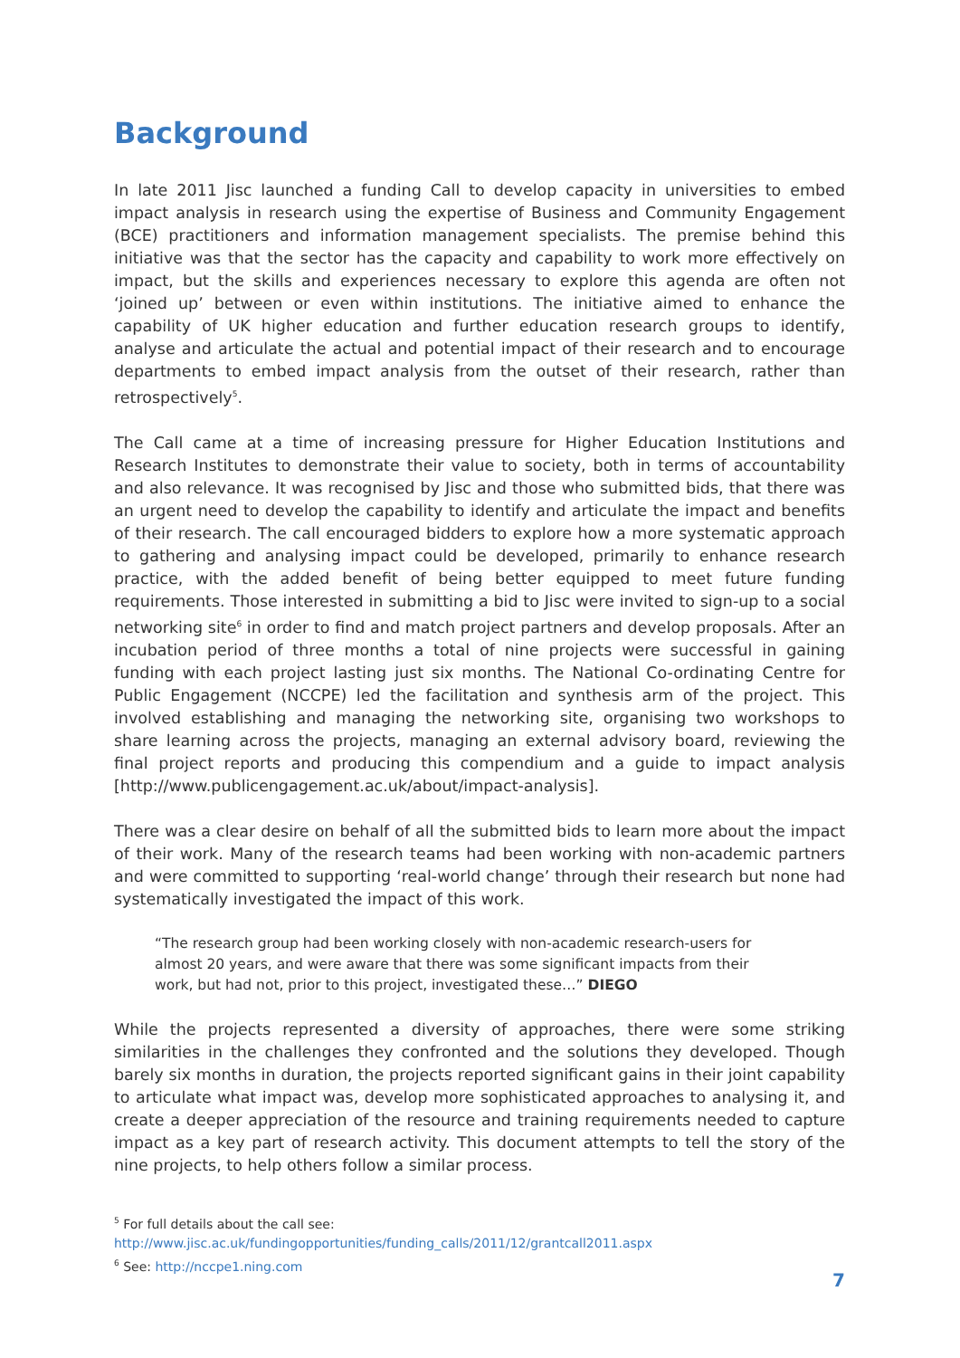Background
In late 2011 Jisc launched a funding Call to develop capacity in universities to embed impact analysis in research using the expertise of Business and Community Engagement (BCE) practitioners and information management specialists. The premise behind this initiative was that the sector has the capacity and capability to work more effectively on impact, but the skills and experiences necessary to explore this agenda are often not ‘joined up’ between or even within institutions. The initiative aimed to enhance the capability of UK higher education and further education research groups to identify, analyse and articulate the actual and potential impact of their research and to encourage departments to embed impact analysis from the outset of their research, rather than retrospectively<sup>5</sup>.
The Call came at a time of increasing pressure for Higher Education Institutions and Research Institutes to demonstrate their value to society, both in terms of accountability and also relevance. It was recognised by Jisc and those who submitted bids, that there was an urgent need to develop the capability to identify and articulate the impact and benefits of their research. The call encouraged bidders to explore how a more systematic approach to gathering and analysing impact could be developed, primarily to enhance research practice, with the added benefit of being better equipped to meet future funding requirements. Those interested in submitting a bid to Jisc were invited to sign-up to a social networking site<sup>6</sup> in order to find and match project partners and develop proposals. After an incubation period of three months a total of nine projects were successful in gaining funding with each project lasting just six months. The National Co-ordinating Centre for Public Engagement (NCCPE) led the facilitation and synthesis arm of the project. This involved establishing and managing the networking site, organising two workshops to share learning across the projects, managing an external advisory board, reviewing the final project reports and producing this compendium and a guide to impact analysis [http://www.publicengagement.ac.uk/about/impact-analysis].
There was a clear desire on behalf of all the submitted bids to learn more about the impact of their work. Many of the research teams had been working with non-academic partners and were committed to supporting ‘real-world change’ through their research but none had systematically investigated the impact of this work.
“The research group had been working closely with non-academic research-users for almost 20 years, and were aware that there was some significant impacts from their work, but had not, prior to this project, investigated these…” DIEGO
While the projects represented a diversity of approaches, there were some striking similarities in the challenges they confronted and the solutions they developed. Though barely six months in duration, the projects reported significant gains in their joint capability to articulate what impact was, develop more sophisticated approaches to analysing it, and create a deeper appreciation of the resource and training requirements needed to capture impact as a key part of research activity. This document attempts to tell the story of the nine projects, to help others follow a similar process.
<sup>5</sup> For full details about the call see:
http://www.jisc.ac.uk/fundingopportunities/funding_calls/2011/12/grantcall2011.aspx
<sup>6</sup> See: http://nccpe1.ning.com
7